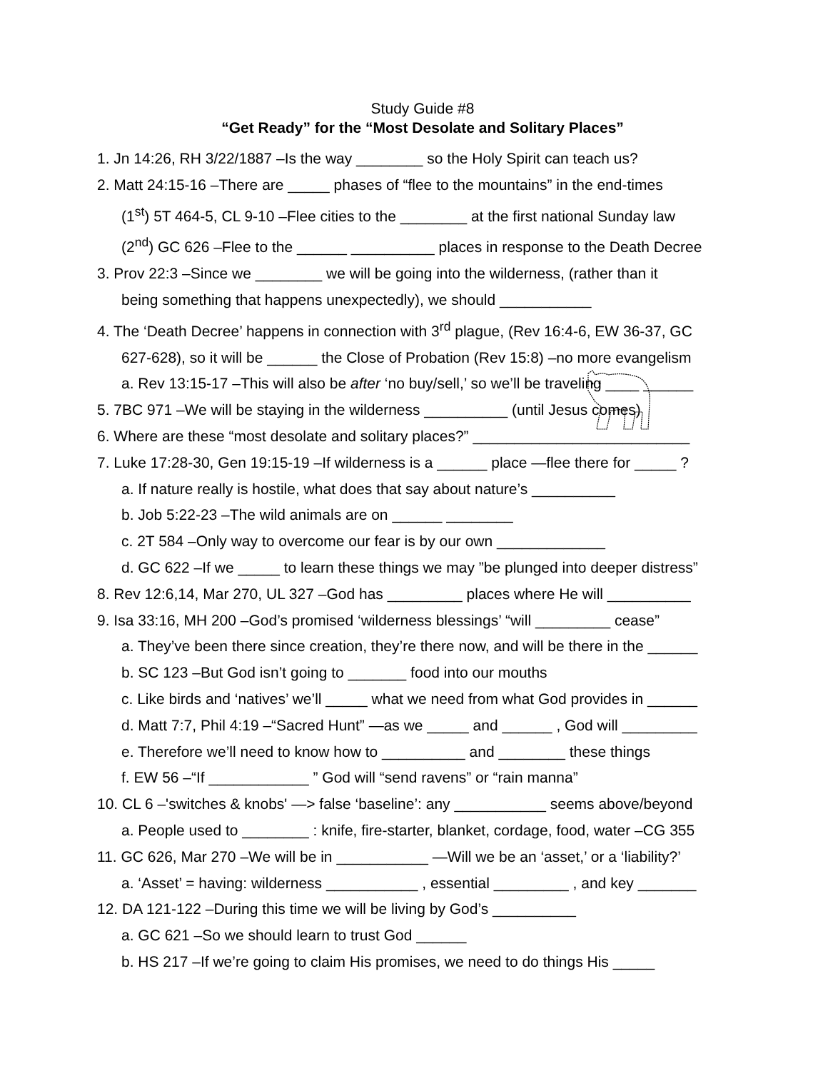Study Guide #8
“Get Ready” for the “Most Desolate and Solitary Places”
1. Jn 14:26, RH 3/22/1887 –Is the way ________ so the Holy Spirit can teach us?
2. Matt 24:15-16 –There are _____ phases of “flee to the mountains” in the end-times
(1<sup>st</sup>) 5T 464-5, CL 9-10 –Flee cities to the ________ at the first national Sunday law
(2<sup>nd</sup>) GC 626 –Flee to the ______ __________ places in response to the Death Decree
3. Prov 22:3 –Since we ________ we will be going into the wilderness, (rather than it
being something that happens unexpectedly), we should ___________
4. The ‘Death Decree’ happens in connection with 3<sup>rd</sup> plague, (Rev 16:4-6, EW 36-37, GC
627-628), so it will be ______ the Close of Probation (Rev 15:8) –no more evangelism
a. Rev 13:15-17 –This will also be after ‘no buy/sell,’ so we’ll be traveling ____ ______
5. 7BC 971 –We will be staying in the wilderness __________ (until Jesus comes)
6. Where are these “most desolate and solitary places?” __________________________
7. Luke 17:28-30, Gen 19:15-19 –If wilderness is a ______ place —flee there for _____ ?
a. If nature really is hostile, what does that say about nature’s __________
b. Job 5:22-23 –The wild animals are on ______ ________
c. 2T 584 –Only way to overcome our fear is by our own _____________
d. GC 622 –If we _____ to learn these things we may ”be plunged into deeper distress”
8. Rev 12:6,14, Mar 270, UL 327 –God has _________ places where He will __________
9. Isa 33:16, MH 200 –God’s promised ‘wilderness blessings’ “will _________ cease”
a. They’ve been there since creation, they’re there now, and will be there in the ______
b. SC 123 –But God isn’t going to _______ food into our mouths
c. Like birds and ‘natives’ we’ll _____ what we need from what God provides in ______
d. Matt 7:7, Phil 4:19 –“Sacred Hunt” —as we _____ and ______ , God will _________
e. Therefore we’ll need to know how to __________ and ________ these things
f. EW 56 –“If ____________ ” God will “send ravens” or “rain manna”
10. CL 6 –'switches & knobs' —> false ‘baseline’: any ___________ seems above/beyond
a. People used to ________ : knife, fire-starter, blanket, cordage, food, water –CG 355
11. GC 626, Mar 270 –We will be in ___________ —Will we be an ‘asset,’ or a ‘liability?’
a. ‘Asset’ = having: wilderness ___________ , essential _________ , and key _______
12. DA 121-122 –During this time we will be living by God’s __________
a. GC 621 –So we should learn to trust God ______
b. HS 217 –If we’re going to claim His promises, we need to do things His _____